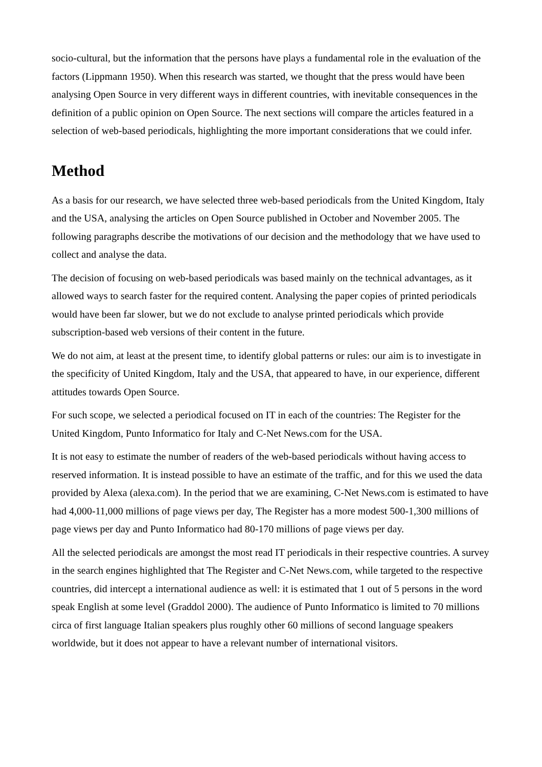socio-cultural, but the information that the persons have plays a fundamental role in the evaluation of the factors (Lippmann 1950). When this research was started, we thought that the press would have been analysing Open Source in very different ways in different countries, with inevitable consequences in the definition of a public opinion on Open Source. The next sections will compare the articles featured in a selection of web-based periodicals, highlighting the more important considerations that we could infer.
Method
As a basis for our research, we have selected three web-based periodicals from the United Kingdom, Italy and the USA, analysing the articles on Open Source published in October and November 2005. The following paragraphs describe the motivations of our decision and the methodology that we have used to collect and analyse the data.
The decision of focusing on web-based periodicals was based mainly on the technical advantages, as it allowed ways to search faster for the required content. Analysing the paper copies of printed periodicals would have been far slower, but we do not exclude to analyse printed periodicals which provide subscription-based web versions of their content in the future.
We do not aim, at least at the present time, to identify global patterns or rules: our aim is to investigate in the specificity of United Kingdom, Italy and the USA, that appeared to have, in our experience, different attitudes towards Open Source.
For such scope, we selected a periodical focused on IT in each of the countries: The Register for the United Kingdom, Punto Informatico for Italy and C-Net News.com for the USA.
It is not easy to estimate the number of readers of the web-based periodicals without having access to reserved information. It is instead possible to have an estimate of the traffic, and for this we used the data provided by Alexa (alexa.com). In the period that we are examining, C-Net News.com is estimated to have had 4,000-11,000 millions of page views per day, The Register has a more modest 500-1,300 millions of page views per day and Punto Informatico had 80-170 millions of page views per day.
All the selected periodicals are amongst the most read IT periodicals in their respective countries. A survey in the search engines highlighted that The Register and C-Net News.com, while targeted to the respective countries, did intercept a international audience as well: it is estimated that 1 out of 5 persons in the word speak English at some level (Graddol 2000). The audience of Punto Informatico is limited to 70 millions circa of first language Italian speakers plus roughly other 60 millions of second language speakers worldwide, but it does not appear to have a relevant number of international visitors.